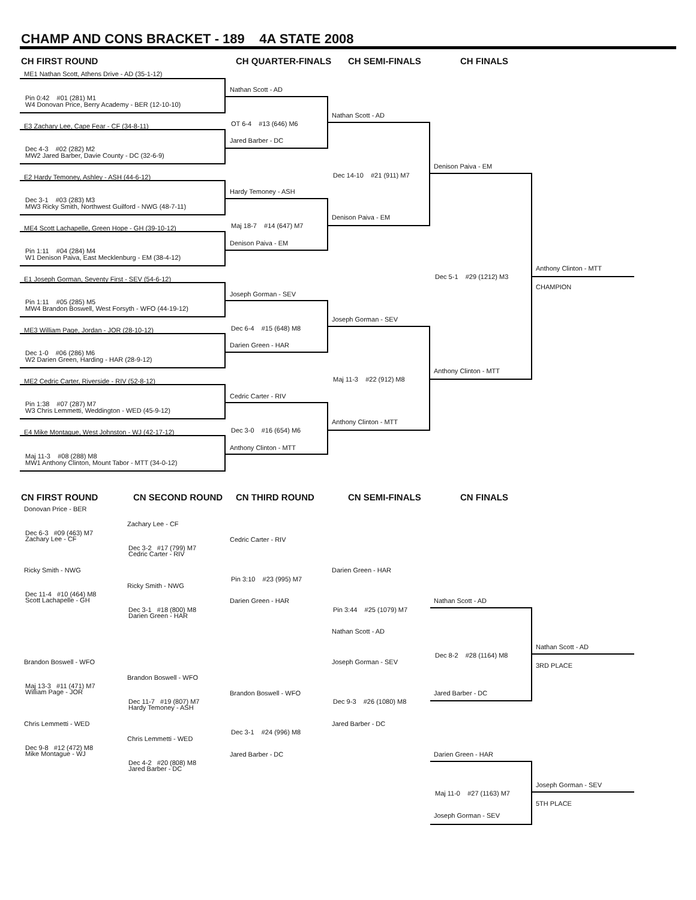CHAMP AND CONS BRACKET - 189 4A STATE 2008
CH FIRST ROUND CH QUARTER-FINALS CH SEMI-FINALS CH FINALS
ME1 Nathan Scott, Athens Drive - AD (35-1-12)
Pin 0:42 #01 (281) M1
W4 Donovan Price, Berry Academy - BER (12-10-10)
E3 Zachary Lee, Cape Fear - CF (34-8-11)
Dec 4-3 #02 (282) M2
MW2 Jared Barber, Davie County - DC (32-6-9)
E2 Hardy Temoney, Ashley - ASH (44-6-12)
Dec 3-1 #03 (283) M3
MW3 Ricky Smith, Northwest Guilford - NWG (48-7-11)
ME4 Scott Lachapelle, Green Hope - GH (39-10-12)
Pin 1:11 #04 (284) M4
W1 Denison Paiva, East Mecklenburg - EM (38-4-12)
E1 Joseph Gorman, Seventy First - SEV (54-6-12)
Pin 1:11 #05 (285) M5
MW4 Brandon Boswell, West Forsyth - WFO (44-19-12)
ME3 William Page, Jordan - JOR (28-10-12)
Dec 1-0 #06 (286) M6
W2 Darien Green, Harding - HAR (28-9-12)
ME2 Cedric Carter, Riverside - RIV (52-8-12)
Pin 1:38 #07 (287) M7
W3 Chris Lemmetti, Weddington - WED (45-9-12)
E4 Mike Montague, West Johnston - WJ (42-17-12)
Maj 11-3 #08 (288) M8
MW1 Anthony Clinton, Mount Tabor - MTT (34-0-12)
Nathan Scott - AD
OT 6-4 #13 (646) M6
Jared Barber - DC
Hardy Temoney - ASH
Maj 18-7 #14 (647) M7
Denison Paiva - EM
Joseph Gorman - SEV
Dec 6-4 #15 (648) M8
Darien Green - HAR
Cedric Carter - RIV
Dec 3-0 #16 (654) M6
Anthony Clinton - MTT
Nathan Scott - AD
Dec 14-10 #21 (911) M7
Denison Paiva - EM
Joseph Gorman - SEV
Maj 11-3 #22 (912) M8
Anthony Clinton - MTT
Denison Paiva - EM
Dec 5-1 #29 (1212) M3
Anthony Clinton - MTT
Anthony Clinton - MTT
CHAMPION
CN FIRST ROUND CN SECOND ROUND CN THIRD ROUND CN SEMI-FINALS CN FINALS
Donovan Price - BER
Dec 6-3 #09 (463) M7
Zachary Lee - CF
Ricky Smith - NWG
Dec 11-4 #10 (464) M8
Scott Lachapelle - GH
Brandon Boswell - WFO
Maj 13-3 #11 (471) M7
William Page - JOR
Chris Lemmetti - WED
Dec 9-8 #12 (472) M8
Mike Montague - WJ
Zachary Lee - CF
Dec 3-2 #17 (799) M7
Cedric Carter - RIV
Ricky Smith - NWG
Dec 3-1 #18 (800) M8
Darien Green - HAR
Brandon Boswell - WFO
Dec 11-7 #19 (807) M7
Hardy Temoney - ASH
Chris Lemmetti - WED
Dec 4-2 #20 (808) M8
Jared Barber - DC
Cedric Carter - RIV
Pin 3:10 #23 (995) M7
Darien Green - HAR
Brandon Boswell - WFO
Dec 3-1 #24 (996) M8
Jared Barber - DC
Darien Green - HAR
Pin 3:44 #25 (1079) M7
Nathan Scott - AD
Joseph Gorman - SEV
Dec 9-3 #26 (1080) M8
Jared Barber - DC
Nathan Scott - AD
Dec 8-2 #28 (1164) M8
Jared Barber - DC
Darien Green - HAR
Maj 11-0 #27 (1163) M7
Joseph Gorman - SEV
Nathan Scott - AD
3RD PLACE
Joseph Gorman - SEV
5TH PLACE